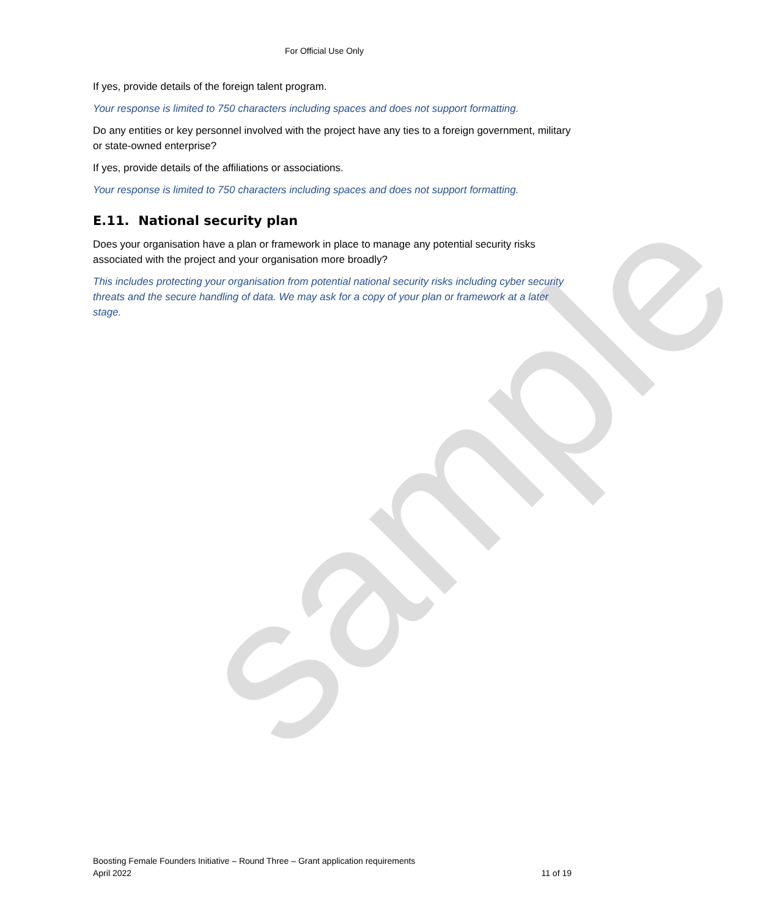sample
For Official Use Only
If yes, provide details of the foreign talent program.
Your response is limited to 750 characters including spaces and does not support formatting.
Do any entities or key personnel involved with the project have any ties to a foreign government, military or state-owned enterprise?
If yes, provide details of the affiliations or associations.
Your response is limited to 750 characters including spaces and does not support formatting.
E.11. National security plan
Does your organisation have a plan or framework in place to manage any potential security risks associated with the project and your organisation more broadly?
This includes protecting your organisation from potential national security risks including cyber security threats and the secure handling of data. We may ask for a copy of your plan or framework at a later stage.
Boosting Female Founders Initiative – Round Three – Grant application requirements
April 2022
11 of 19